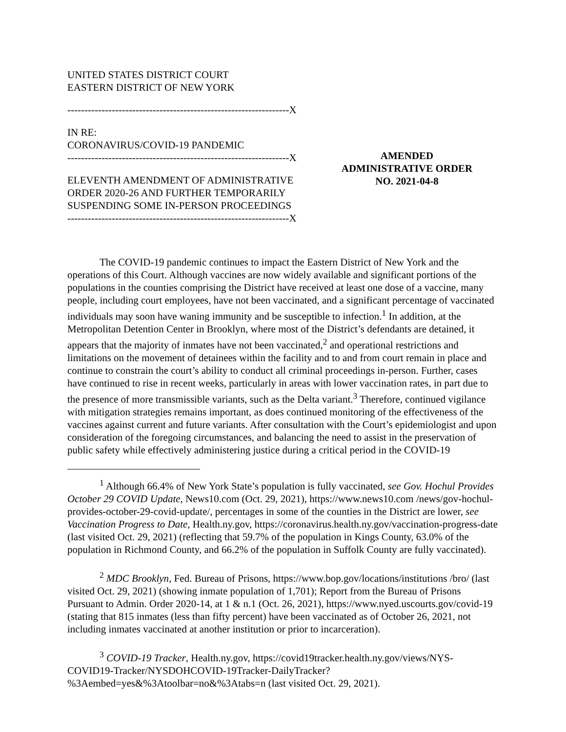UNITED STATES DISTRICT COURT
EASTERN DISTRICT OF NEW YORK
-----------------------------------------------------------------X
IN RE:
CORONAVIRUS/COVID-19 PANDEMIC
-----------------------------------------------------------------X
ELEVENTH AMENDMENT OF ADMINISTRATIVE ORDER 2020-26 AND FURTHER TEMPORARILY SUSPENDING SOME IN-PERSON PROCEEDINGS
-----------------------------------------------------------------X
AMENDED
ADMINISTRATIVE ORDER
NO. 2021-04-8
The COVID-19 pandemic continues to impact the Eastern District of New York and the operations of this Court. Although vaccines are now widely available and significant portions of the populations in the counties comprising the District have received at least one dose of a vaccine, many people, including court employees, have not been vaccinated, and a significant percentage of vaccinated individuals may soon have waning immunity and be susceptible to infection.<sup>1</sup> In addition, at the Metropolitan Detention Center in Brooklyn, where most of the District’s defendants are detained, it appears that the majority of inmates have not been vaccinated,<sup>2</sup> and operational restrictions and limitations on the movement of detainees within the facility and to and from court remain in place and continue to constrain the court’s ability to conduct all criminal proceedings in-person. Further, cases have continued to rise in recent weeks, particularly in areas with lower vaccination rates, in part due to the presence of more transmissible variants, such as the Delta variant.<sup>3</sup> Therefore, continued vigilance with mitigation strategies remains important, as does continued monitoring of the effectiveness of the vaccines against current and future variants. After consultation with the Court’s epidemiologist and upon consideration of the foregoing circumstances, and balancing the need to assist in the preservation of public safety while effectively administering justice during a critical period in the COVID-19
<sup>1</sup> Although 66.4% of New York State’s population is fully vaccinated, see Gov. Hochul Provides October 29 COVID Update, News10.com (Oct. 29, 2021), https://www.news10.com /news/gov-hochul-provides-october-29-covid-update/, percentages in some of the counties in the District are lower, see Vaccination Progress to Date, Health.ny.gov, https://coronavirus.health.ny.gov/vaccination-progress-date (last visited Oct. 29, 2021) (reflecting that 59.7% of the population in Kings County, 63.0% of the population in Richmond County, and 66.2% of the population in Suffolk County are fully vaccinated).
<sup>2</sup> MDC Brooklyn, Fed. Bureau of Prisons, https://www.bop.gov/locations/institutions /bro/ (last visited Oct. 29, 2021) (showing inmate population of 1,701); Report from the Bureau of Prisons Pursuant to Admin. Order 2020-14, at 1 & n.1 (Oct. 26, 2021), https://www.nyed.uscourts.gov/covid-19 (stating that 815 inmates (less than fifty percent) have been vaccinated as of October 26, 2021, not including inmates vaccinated at another institution or prior to incarceration).
<sup>3</sup> COVID-19 Tracker, Health.ny.gov, https://covid19tracker.health.ny.gov/views/NYS-COVID19-Tracker/NYSDOHCOVID-19Tracker-DailyTracker?%3Aembed=yes&%3Atoolbar=no&%3Atabs=n (last visited Oct. 29, 2021).